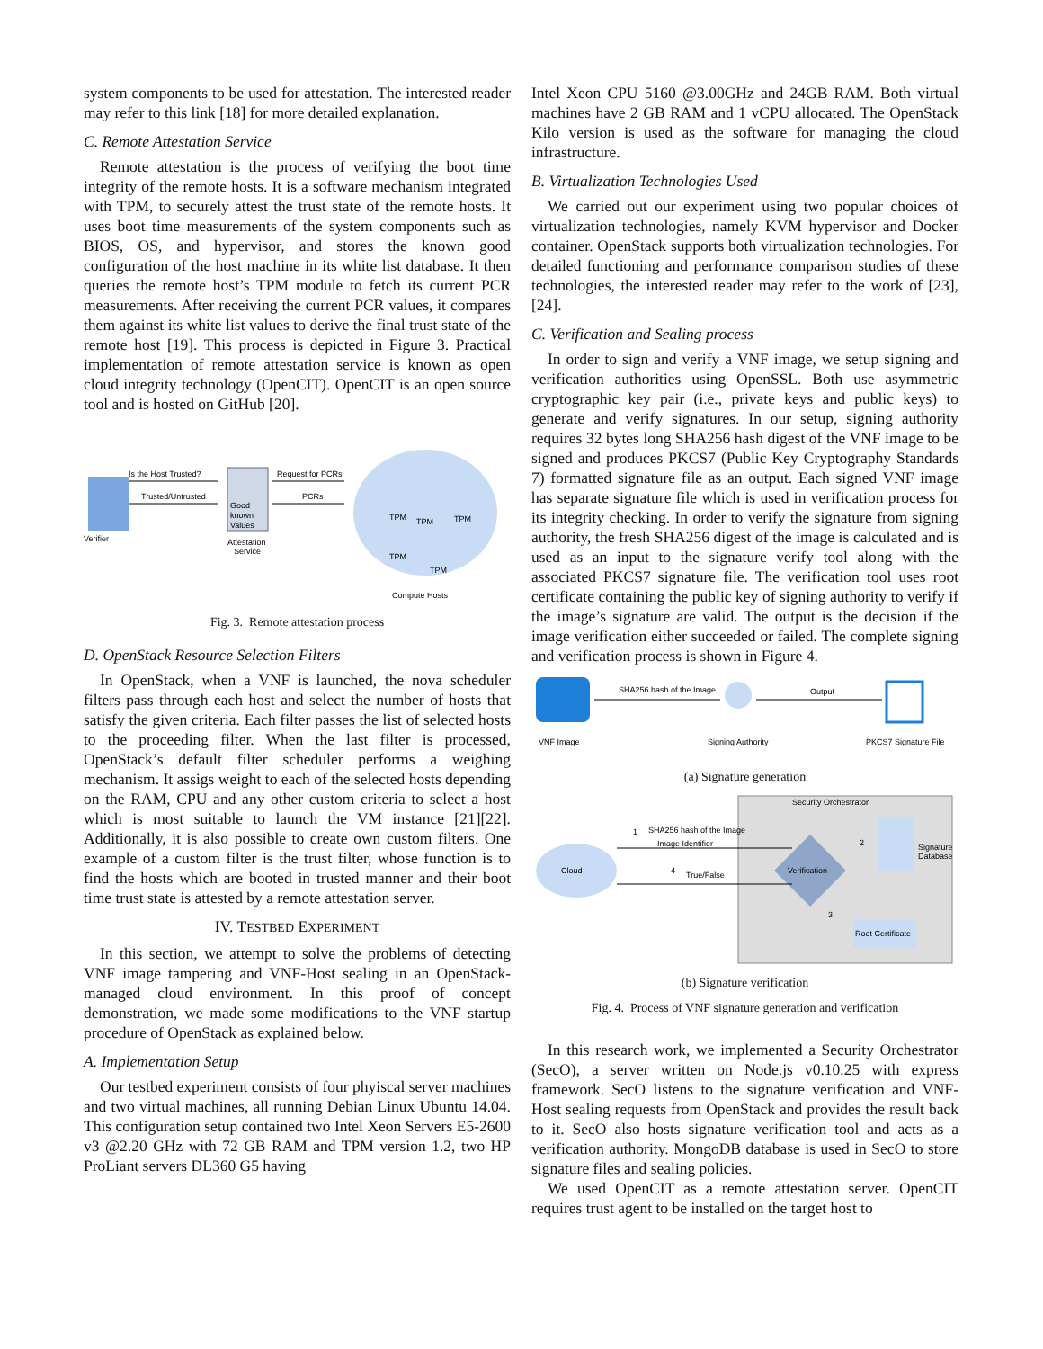system components to be used for attestation. The interested reader may refer to this link [18] for more detailed explanation.
C. Remote Attestation Service
Remote attestation is the process of verifying the boot time integrity of the remote hosts. It is a software mechanism integrated with TPM, to securely attest the trust state of the remote hosts. It uses boot time measurements of the system components such as BIOS, OS, and hypervisor, and stores the known good configuration of the host machine in its white list database. It then queries the remote host’s TPM module to fetch its current PCR measurements. After receiving the current PCR values, it compares them against its white list values to derive the final trust state of the remote host [19]. This process is depicted in Figure 3. Practical implementation of remote attestation service is known as open cloud integrity technology (OpenCIT). OpenCIT is an open source tool and is hosted on GitHub [20].
Is the Host Trusted?
Trusted/Untrusted
Request for PCRs
PCRs
Verifier
Good
known
Values
Attestation
Service
TPM
TPM
TPM
TPM
TPM
Compute Hosts
Fig. 3. Remote attestation process
D. OpenStack Resource Selection Filters
In OpenStack, when a VNF is launched, the nova scheduler filters pass through each host and select the number of hosts that satisfy the given criteria. Each filter passes the list of selected hosts to the proceeding filter. When the last filter is processed, OpenStack’s default filter scheduler performs a weighing mechanism. It assigs weight to each of the selected hosts depending on the RAM, CPU and any other custom criteria to select a host which is most suitable to launch the VM instance [21][22]. Additionally, it is also possible to create own custom filters. One example of a custom filter is the trust filter, whose function is to find the hosts which are booted in trusted manner and their boot time trust state is attested by a remote attestation server.
IV. TESTBED EXPERIMENT
In this section, we attempt to solve the problems of detecting VNF image tampering and VNF-Host sealing in an OpenStack-managed cloud environment. In this proof of concept demonstration, we made some modifications to the VNF startup procedure of OpenStack as explained below.
A. Implementation Setup
Our testbed experiment consists of four phyiscal server machines and two virtual machines, all running Debian Linux Ubuntu 14.04. This configuration setup contained two Intel Xeon Servers E5-2600 v3 @2.20 GHz with 72 GB RAM and TPM version 1.2, two HP ProLiant servers DL360 G5 having
Intel Xeon CPU 5160 @3.00GHz and 24GB RAM. Both virtual machines have 2 GB RAM and 1 vCPU allocated. The OpenStack Kilo version is used as the software for managing the cloud infrastructure.
B. Virtualization Technologies Used
We carried out our experiment using two popular choices of virtualization technologies, namely KVM hypervisor and Docker container. OpenStack supports both virtualization technologies. For detailed functioning and performance comparison studies of these technologies, the interested reader may refer to the work of [23], [24].
C. Verification and Sealing process
In order to sign and verify a VNF image, we setup signing and verification authorities using OpenSSL. Both use asymmetric cryptographic key pair (i.e., private keys and public keys) to generate and verify signatures. In our setup, signing authority requires 32 bytes long SHA256 hash digest of the VNF image to be signed and produces PKCS7 (Public Key Cryptography Standards 7) formatted signature file as an output. Each signed VNF image has separate signature file which is used in verification process for its integrity checking. In order to verify the signature from signing authority, the fresh SHA256 digest of the image is calculated and is used as an input to the signature verify tool along with the associated PKCS7 signature file. The verification tool uses root certificate containing the public key of signing authority to verify if the image’s signature are valid. The output is the decision if the image verification either succeeded or failed. The complete signing and verification process is shown in Figure 4.
SHA256 hash of the Image
Output
VNF Image
Signing Authority
PKCS7 Signature File
(a) Signature generation
Security Orchestrator
SHA256 hash of the Image
Image Identifier
Cloud
True/False
Verification
Signature
Database
Root Certificate
1
2
3
4
(b) Signature verification
Fig. 4. Process of VNF signature generation and verification
In this research work, we implemented a Security Orchestrator (SecO), a server written on Node.js v0.10.25 with express framework. SecO listens to the signature verification and VNF-Host sealing requests from OpenStack and provides the result back to it. SecO also hosts signature verification tool and acts as a verification authority. MongoDB database is used in SecO to store signature files and sealing policies.
We used OpenCIT as a remote attestation server. OpenCIT requires trust agent to be installed on the target host to